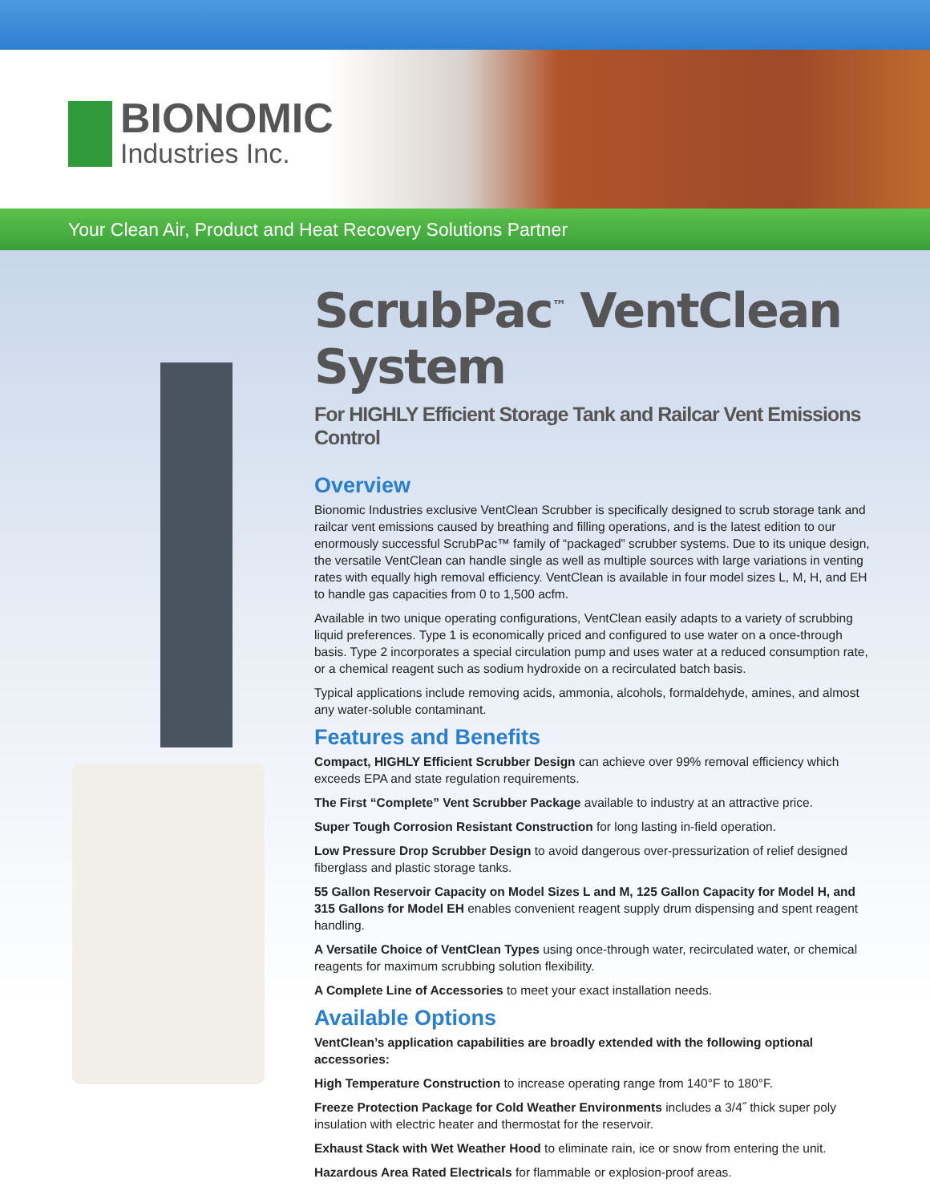BIONOMIC
Industries Inc.
Your Clean Air, Product and Heat Recovery Solutions Partner
ScrubPac<sup>™</sup> VentClean System
For HIGHLY Efficient Storage Tank and Railcar Vent Emissions Control
Overview
Bionomic Industries exclusive VentClean Scrubber is specifically designed to scrub storage tank and railcar vent emissions caused by breathing and filling operations, and is the latest edition to our enormously successful ScrubPac™ family of “packaged” scrubber systems. Due to its unique design, the versatile VentClean can handle single as well as multiple sources with large variations in venting rates with equally high removal efficiency. VentClean is available in four model sizes L, M, H, and EH to handle gas capacities from 0 to 1,500 acfm.
Available in two unique operating configurations, VentClean easily adapts to a variety of scrubbing liquid preferences. Type 1 is economically priced and configured to use water on a once-through basis. Type 2 incorporates a special circulation pump and uses water at a reduced consumption rate, or a chemical reagent such as sodium hydroxide on a recirculated batch basis.
Typical applications include removing acids, ammonia, alcohols, formaldehyde, amines, and almost any water-soluble contaminant.
Features and Benefits
Compact, HIGHLY Efficient Scrubber Design can achieve over 99% removal efficiency which exceeds EPA and state regulation requirements.
The First “Complete” Vent Scrubber Package available to industry at an attractive price.
Super Tough Corrosion Resistant Construction for long lasting in-field operation.
Low Pressure Drop Scrubber Design to avoid dangerous over-pressurization of relief designed fiberglass and plastic storage tanks.
55 Gallon Reservoir Capacity on Model Sizes L and M, 125 Gallon Capacity for Model H, and 315 Gallons for Model EH enables convenient reagent supply drum dispensing and spent reagent handling.
A Versatile Choice of VentClean Types using once-through water, recirculated water, or chemical reagents for maximum scrubbing solution flexibility.
A Complete Line of Accessories to meet your exact installation needs.
Available Options
VentClean’s application capabilities are broadly extended with the following optional accessories:
High Temperature Construction to increase operating range from 140°F to 180°F.
Freeze Protection Package for Cold Weather Environments includes a 3/4˝ thick super poly insulation with electric heater and thermostat for the reservoir.
Exhaust Stack with Wet Weather Hood to eliminate rain, ice or snow from entering the unit.
Hazardous Area Rated Electricals for flammable or explosion-proof areas.